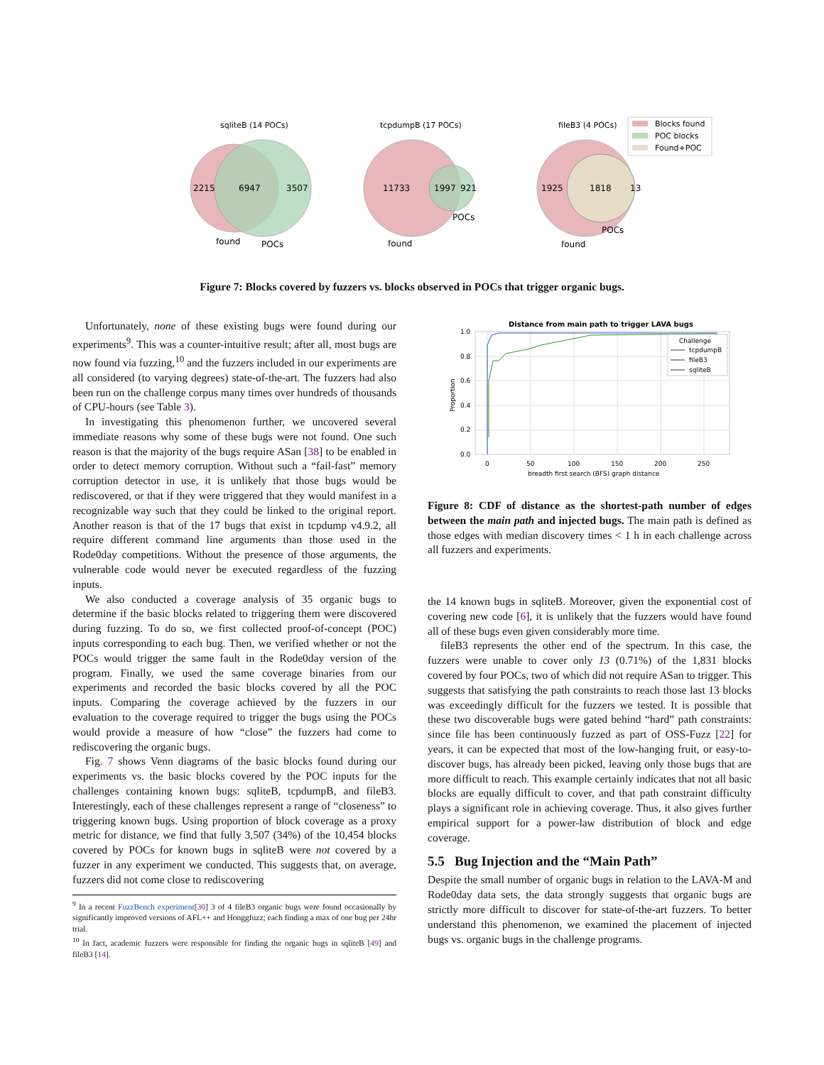sqliteB (14 POCs)
2215
6947
3507
found
POCs
tcpdumpB (17 POCs)
11733
1997
921
found
POCs
fileB3 (4 POCs)
1925
1818
13
found
POCs
Blocks found
POC blocks
Found+POC
Figure 7: Blocks covered by fuzzers vs. blocks observed in POCs that trigger organic bugs.
Unfortunately, none of these existing bugs were found during our experiments<sup>9</sup>. This was a counter-intuitive result; after all, most bugs are now found via fuzzing,<sup>10</sup> and the fuzzers included in our experiments are all considered (to varying degrees) state-of-the-art. The fuzzers had also been run on the challenge corpus many times over hundreds of thousands of CPU-hours (see Table 3).
In investigating this phenomenon further, we uncovered several immediate reasons why some of these bugs were not found. One such reason is that the majority of the bugs require ASan [38] to be enabled in order to detect memory corruption. Without such a “fail-fast” memory corruption detector in use, it is unlikely that those bugs would be rediscovered, or that if they were triggered that they would manifest in a recognizable way such that they could be linked to the original report. Another reason is that of the 17 bugs that exist in tcpdump v4.9.2, all require different command line arguments than those used in the Rode0day competitions. Without the presence of those arguments, the vulnerable code would never be executed regardless of the fuzzing inputs.
We also conducted a coverage analysis of 35 organic bugs to determine if the basic blocks related to triggering them were discovered during fuzzing. To do so, we first collected proof-of-concept (POC) inputs corresponding to each bug. Then, we verified whether or not the POCs would trigger the same fault in the Rode0day version of the program. Finally, we used the same coverage binaries from our experiments and recorded the basic blocks covered by all the POC inputs. Comparing the coverage achieved by the fuzzers in our evaluation to the coverage required to trigger the bugs using the POCs would provide a measure of how “close” the fuzzers had come to rediscovering the organic bugs.
Fig. 7 shows Venn diagrams of the basic blocks found during our experiments vs. the basic blocks covered by the POC inputs for the challenges containing known bugs: sqliteB, tcpdumpB, and fileB3. Interestingly, each of these challenges represent a range of “closeness” to triggering known bugs. Using proportion of block coverage as a proxy metric for distance, we find that fully 3,507 (34%) of the 10,454 blocks covered by POCs for known bugs in sqliteB were not covered by a fuzzer in any experiment we conducted. This suggests that, on average, fuzzers did not come close to rediscovering
Distance from main path to trigger LAVA bugs
1.0
0.8
0.6
0.4
0.2
0.0
0
50
100
150
200
250
breadth first search (BFS) graph distance
Proportion
Challenge
tcpdumpB
fileB3
sqliteB
Figure 8: CDF of distance as the shortest-path number of edges between the main path and injected bugs. The main path is defined as those edges with median discovery times < 1 h in each challenge across all fuzzers and experiments.
the 14 known bugs in sqliteB. Moreover, given the exponential cost of covering new code [6], it is unlikely that the fuzzers would have found all of these bugs even given considerably more time.
fileB3 represents the other end of the spectrum. In this case, the fuzzers were unable to cover only 13 (0.71%) of the 1,831 blocks covered by four POCs, two of which did not require ASan to trigger. This suggests that satisfying the path constraints to reach those last 13 blocks was exceedingly difficult for the fuzzers we tested. It is possible that these two discoverable bugs were gated behind “hard” path constraints: since file has been continuously fuzzed as part of OSS-Fuzz [22] for years, it can be expected that most of the low-hanging fruit, or easy-to-discover bugs, has already been picked, leaving only those bugs that are more difficult to reach. This example certainly indicates that not all basic blocks are equally difficult to cover, and that path constraint difficulty plays a significant role in achieving coverage. Thus, it also gives further empirical support for a power-law distribution of block and edge coverage.
5.5 Bug Injection and the “Main Path”
Despite the small number of organic bugs in relation to the LAVA-M and Rode0day data sets, the data strongly suggests that organic bugs are strictly more difficult to discover for state-of-the-art fuzzers. To better understand this phenomenon, we examined the placement of injected bugs vs. organic bugs in the challenge programs.
<sup>9</sup> In a recent FuzzBench experiment[30] 3 of 4 fileB3 organic bugs were found occasionally by significantly improved versions of AFL++ and Honggfuzz; each finding a max of one bug per 24hr trial.
<sup>10</sup> In fact, academic fuzzers were responsible for finding the organic bugs in sqliteB [49] and fileB3 [14].